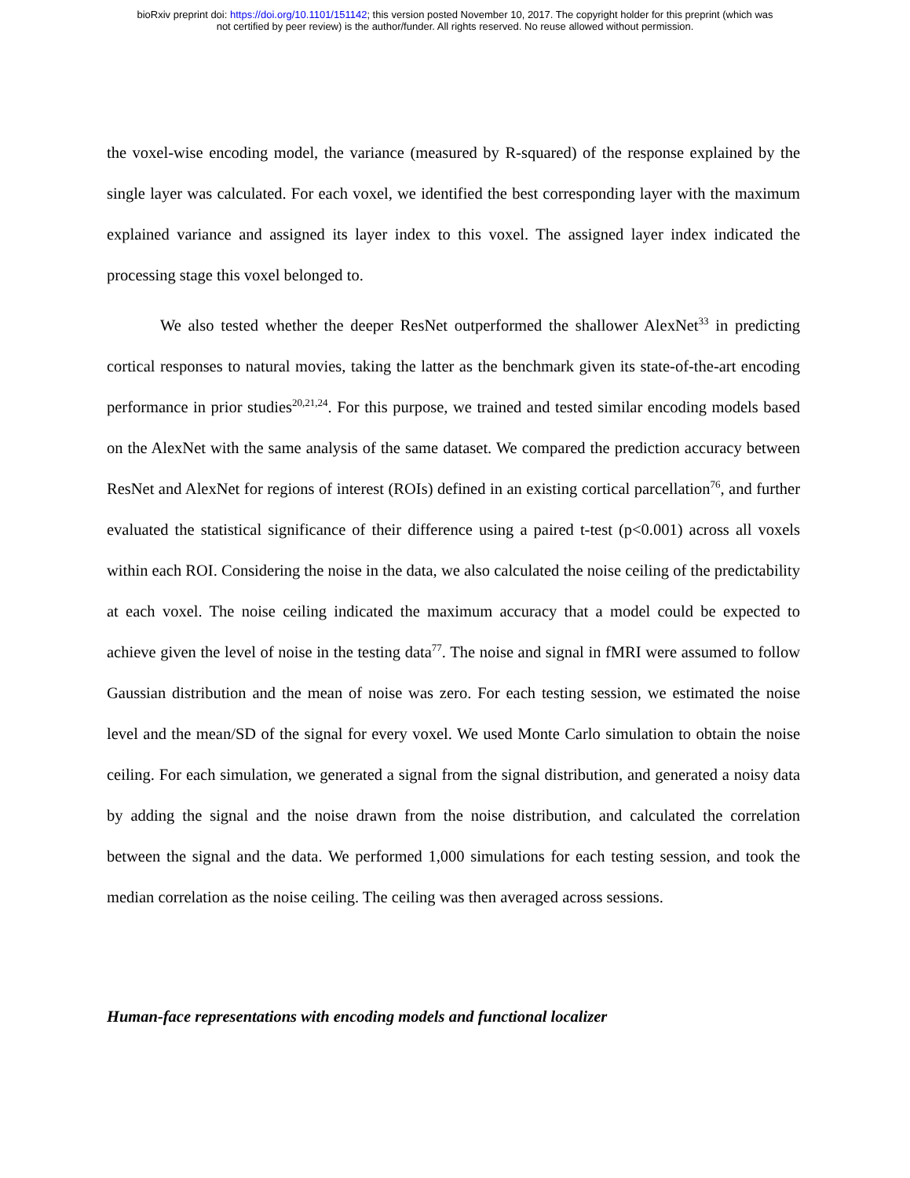bioRxiv preprint doi: https://doi.org/10.1101/151142; this version posted November 10, 2017. The copyright holder for this preprint (which was
not certified by peer review) is the author/funder. All rights reserved. No reuse allowed without permission.
the voxel-wise encoding model, the variance (measured by R-squared) of the response explained by the single layer was calculated. For each voxel, we identified the best corresponding layer with the maximum explained variance and assigned its layer index to this voxel. The assigned layer index indicated the processing stage this voxel belonged to.
We also tested whether the deeper ResNet outperformed the shallower AlexNet<sup>33</sup> in predicting cortical responses to natural movies, taking the latter as the benchmark given its state-of-the-art encoding performance in prior studies<sup>20,21,24</sup>. For this purpose, we trained and tested similar encoding models based on the AlexNet with the same analysis of the same dataset. We compared the prediction accuracy between ResNet and AlexNet for regions of interest (ROIs) defined in an existing cortical parcellation<sup>76</sup>, and further evaluated the statistical significance of their difference using a paired t-test (p<0.001) across all voxels within each ROI. Considering the noise in the data, we also calculated the noise ceiling of the predictability at each voxel. The noise ceiling indicated the maximum accuracy that a model could be expected to achieve given the level of noise in the testing data<sup>77</sup>. The noise and signal in fMRI were assumed to follow Gaussian distribution and the mean of noise was zero. For each testing session, we estimated the noise level and the mean/SD of the signal for every voxel. We used Monte Carlo simulation to obtain the noise ceiling. For each simulation, we generated a signal from the signal distribution, and generated a noisy data by adding the signal and the noise drawn from the noise distribution, and calculated the correlation between the signal and the data. We performed 1,000 simulations for each testing session, and took the median correlation as the noise ceiling. The ceiling was then averaged across sessions.
Human-face representations with encoding models and functional localizer